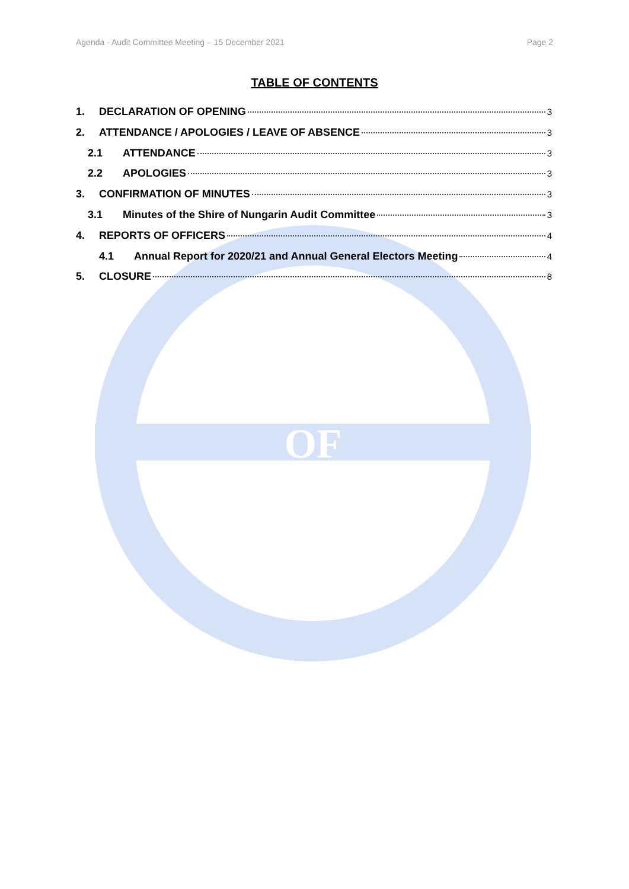OF
Agenda - Audit Committee Meeting – 15 December 2021 Page 2
TABLE OF CONTENTS
1. DECLARATION OF OPENING 3
2. ATTENDANCE / APOLOGIES / LEAVE OF ABSENCE 3
2.1 ATTENDANCE 3
2.2 APOLOGIES 3
3. CONFIRMATION OF MINUTES 3
3.1 Minutes of the Shire of Nungarin Audit Committee 3
4. REPORTS OF OFFICERS 4
4.1 Annual Report for 2020/21 and Annual General Electors Meeting 4
5. CLOSURE 8